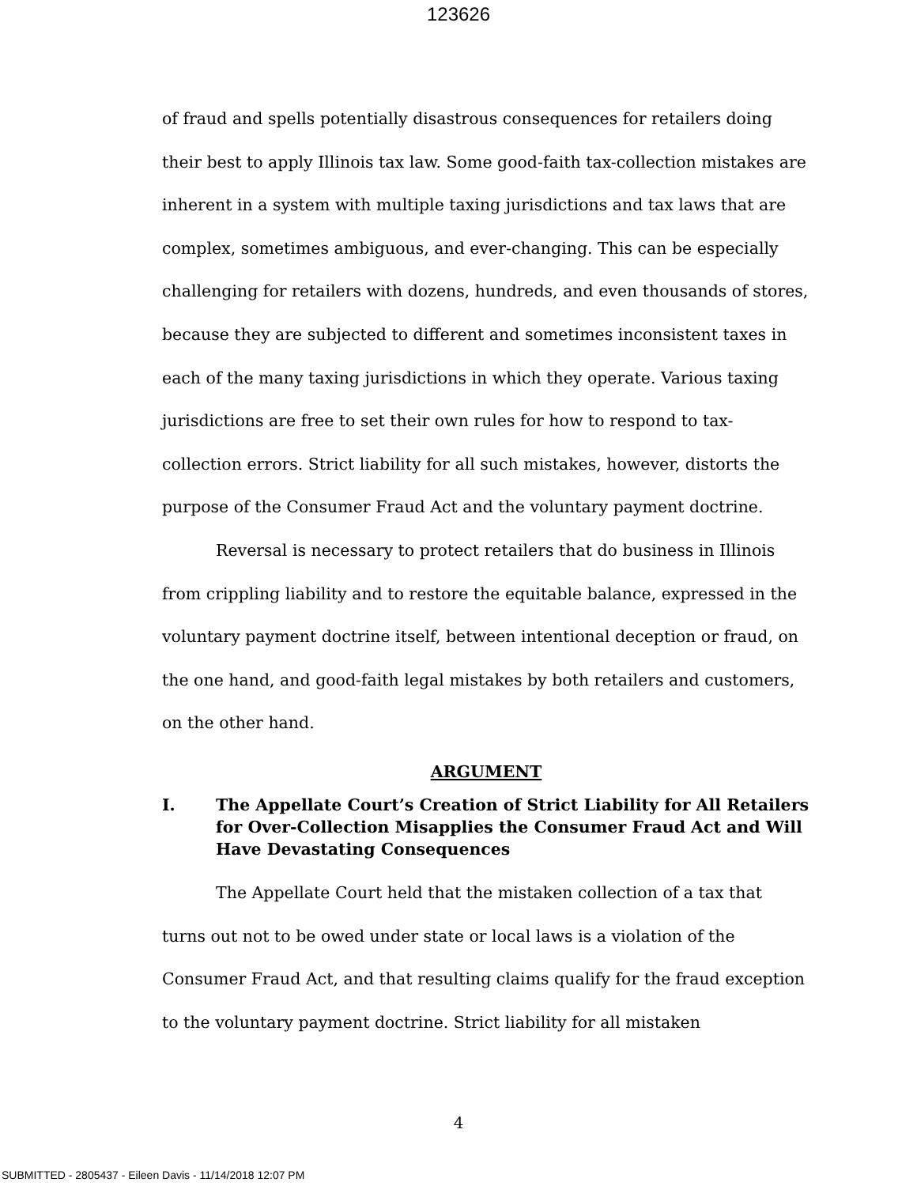123626
of fraud and spells potentially disastrous consequences for retailers doing their best to apply Illinois tax law. Some good-faith tax-collection mistakes are inherent in a system with multiple taxing jurisdictions and tax laws that are complex, sometimes ambiguous, and ever-changing. This can be especially challenging for retailers with dozens, hundreds, and even thousands of stores, because they are subjected to different and sometimes inconsistent taxes in each of the many taxing jurisdictions in which they operate. Various taxing jurisdictions are free to set their own rules for how to respond to tax-collection errors. Strict liability for all such mistakes, however, distorts the purpose of the Consumer Fraud Act and the voluntary payment doctrine.
Reversal is necessary to protect retailers that do business in Illinois from crippling liability and to restore the equitable balance, expressed in the voluntary payment doctrine itself, between intentional deception or fraud, on the one hand, and good-faith legal mistakes by both retailers and customers, on the other hand.
ARGUMENT
I. The Appellate Court’s Creation of Strict Liability for All Retailers for Over-Collection Misapplies the Consumer Fraud Act and Will Have Devastating Consequences
The Appellate Court held that the mistaken collection of a tax that turns out not to be owed under state or local laws is a violation of the Consumer Fraud Act, and that resulting claims qualify for the fraud exception to the voluntary payment doctrine. Strict liability for all mistaken
4
SUBMITTED - 2805437 - Eileen Davis - 11/14/2018 12:07 PM